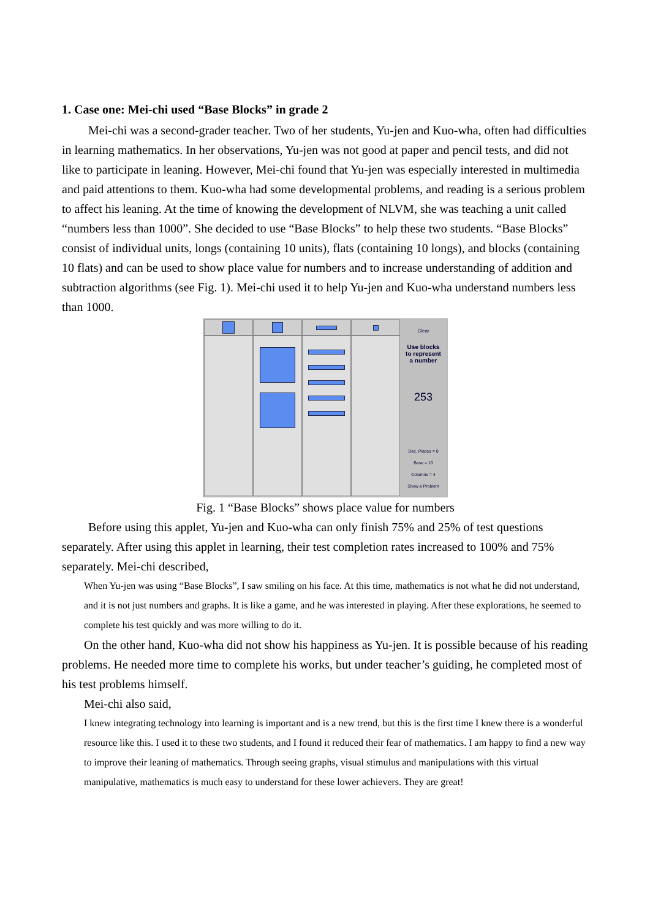1. Case one: Mei-chi used “Base Blocks” in grade 2
Mei-chi was a second-grader teacher. Two of her students, Yu-jen and Kuo-wha, often had difficulties in learning mathematics. In her observations, Yu-jen was not good at paper and pencil tests, and did not like to participate in leaning. However, Mei-chi found that Yu-jen was especially interested in multimedia and paid attentions to them. Kuo-wha had some developmental problems, and reading is a serious problem to affect his leaning. At the time of knowing the development of NLVM, she was teaching a unit called “numbers less than 1000”. She decided to use “Base Blocks” to help these two students. “Base Blocks” consist of individual units, longs (containing 10 units), flats (containing 10 longs), and blocks (containing 10 flats) and can be used to show place value for numbers and to increase understanding of addition and subtraction algorithms (see Fig. 1). Mei-chi used it to help Yu-jen and Kuo-wha understand numbers less than 1000.
Clear
Use blocks
to represent
a number
253
Dec. Places = 0
Base = 10
Columns = 4
Show a Problem
Fig. 1 “Base Blocks” shows place value for numbers
Before using this applet, Yu-jen and Kuo-wha can only finish 75% and 25% of test questions separately. After using this applet in learning, their test completion rates increased to 100% and 75% separately. Mei-chi described,
When Yu-jen was using “Base Blocks”, I saw smiling on his face. At this time, mathematics is not what he did not understand, and it is not just numbers and graphs. It is like a game, and he was interested in playing. After these explorations, he seemed to complete his test quickly and was more willing to do it.
On the other hand, Kuo-wha did not show his happiness as Yu-jen. It is possible because of his reading problems. He needed more time to complete his works, but under teacher’s guiding, he completed most of his test problems himself.
Mei-chi also said,
I knew integrating technology into learning is important and is a new trend, but this is the first time I knew there is a wonderful resource like this. I used it to these two students, and I found it reduced their fear of mathematics. I am happy to find a new way to improve their leaning of mathematics. Through seeing graphs, visual stimulus and manipulations with this virtual manipulative, mathematics is much easy to understand for these lower achievers. They are great!